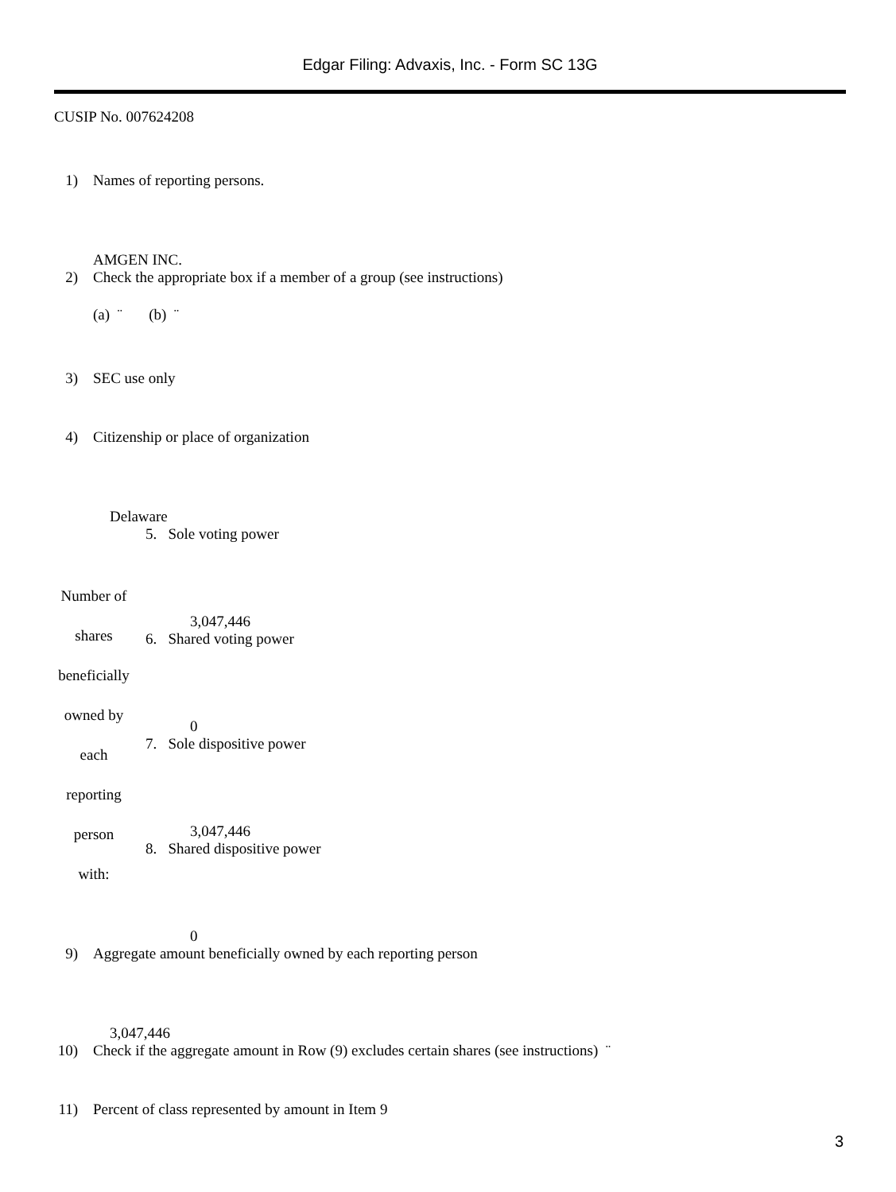Edgar Filing: Advaxis, Inc. - Form SC 13G
CUSIP No. 007624208
1) Names of reporting persons.
AMGEN INC.
2) Check the appropriate box if a member of a group (see instructions)
(a) ¨ (b) ¨
3) SEC use only
4) Citizenship or place of organization
Delaware
| Number of shares beneficially owned by each reporting person with: | 5. Sole voting power 3,047,446 |
| | 6. Shared voting power 0 |
| | 7. Sole dispositive power 3,047,446 |
| | 8. Shared dispositive power 0 |
9) Aggregate amount beneficially owned by each reporting person
3,047,446
10) Check if the aggregate amount in Row (9) excludes certain shares (see instructions) ¨
11) Percent of class represented by amount in Item 9
3